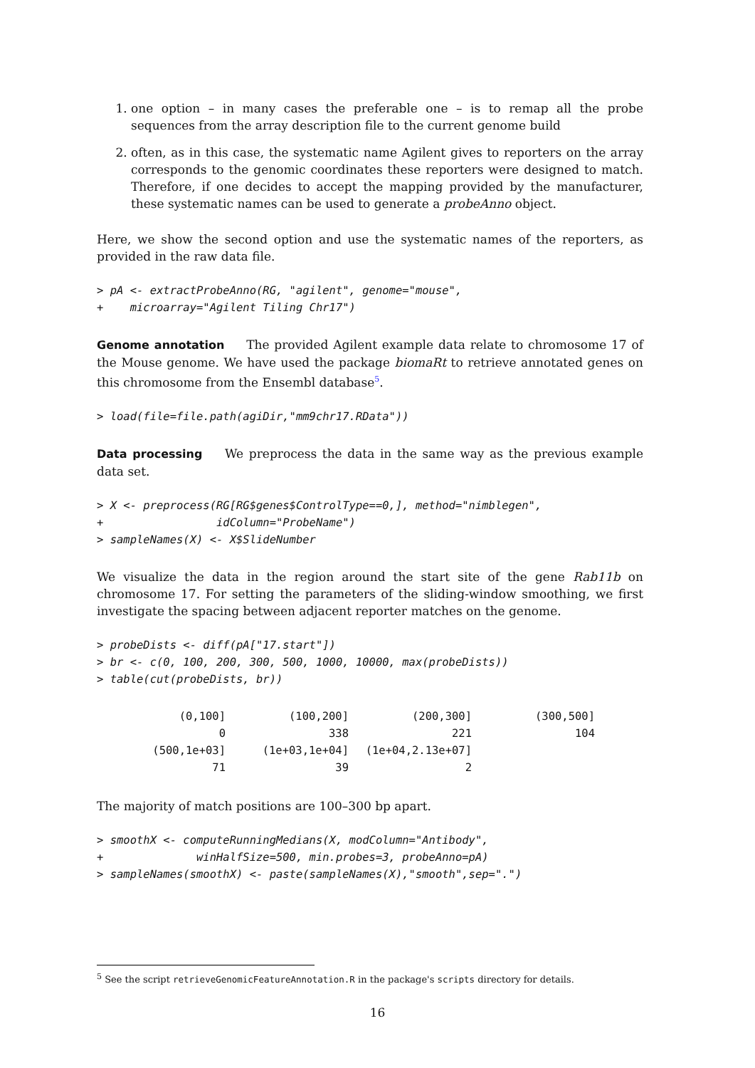1. one option – in many cases the preferable one – is to remap all the probe sequences from the array description file to the current genome build
2. often, as in this case, the systematic name Agilent gives to reporters on the array corresponds to the genomic coordinates these reporters were designed to match. Therefore, if one decides to accept the mapping provided by the manufacturer, these systematic names can be used to generate a probeAnno object.
Here, we show the second option and use the systematic names of the reporters, as provided in the raw data file.
> pA <- extractProbeAnno(RG, "agilent", genome="mouse",
+    microarray="Agilent Tiling Chr17")
Genome annotation The provided Agilent example data relate to chromosome 17 of the Mouse genome. We have used the package biomaRt to retrieve annotated genes on this chromosome from the Ensembl database<sup>5</sup>.
> load(file=file.path(agiDir,"mm9chr17.RData"))
Data processing We preprocess the data in the same way as the previous example data set.
> X <- preprocess(RG[RG$genes$ControlType==0,], method="nimblegen",
+                 idColumn="ProbeName")
> sampleNames(X) <- X$SlideNumber
We visualize the data in the region around the start site of the gene Rab11b on chromosome 17. For setting the parameters of the sliding-window smoothing, we first investigate the spacing between adjacent reporter matches on the genome.
> probeDists <- diff(pA["17.start"])
> br <- c(0, 100, 200, 300, 500, 1000, 10000, max(probeDists))
> table(cut(probeDists, br))
| (0,100] | (100,200] | (200,300] | (300,500] |
| 0 | 338 | 221 | 104 |
| (500,1e+03] | (1e+03,1e+04] | (1e+04,2.13e+07] | |
| 71 | 39 | 2 | |
The majority of match positions are 100–300 bp apart.
> smoothX <- computeRunningMedians(X, modColumn="Antibody",
+              winHalfSize=500, min.probes=3, probeAnno=pA)
> sampleNames(smoothX) <- paste(sampleNames(X),"smooth",sep=".")
<sup>5</sup> See the script retrieveGenomicFeatureAnnotation.R in the package's scripts directory for details.
16